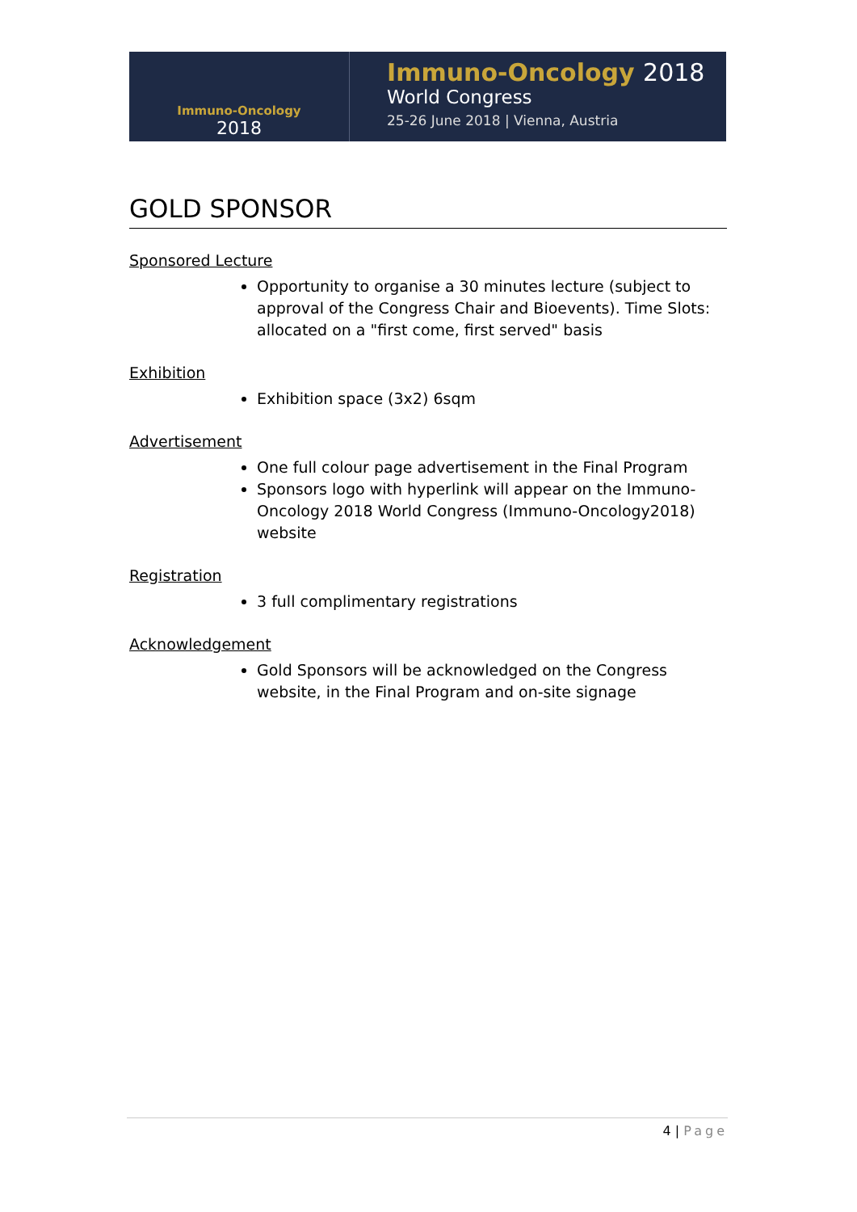Immuno-Oncology
2018
Immuno-Oncology 2018
World Congress
25-26 June 2018 | Vienna, Austria
GOLD SPONSOR
Sponsored Lecture
Opportunity to organise a 30 minutes lecture (subject to approval of the Congress Chair and Bioevents). Time Slots: allocated on a "first come, first served" basis
Exhibition
Exhibition space (3x2) 6sqm
Advertisement
One full colour page advertisement in the Final Program
Sponsors logo with hyperlink will appear on the Immuno-Oncology 2018 World Congress (Immuno-Oncology2018) website
Registration
3 full complimentary registrations
Acknowledgement
Gold Sponsors will be acknowledged on the Congress website, in the Final Program and on-site signage
4 | Page